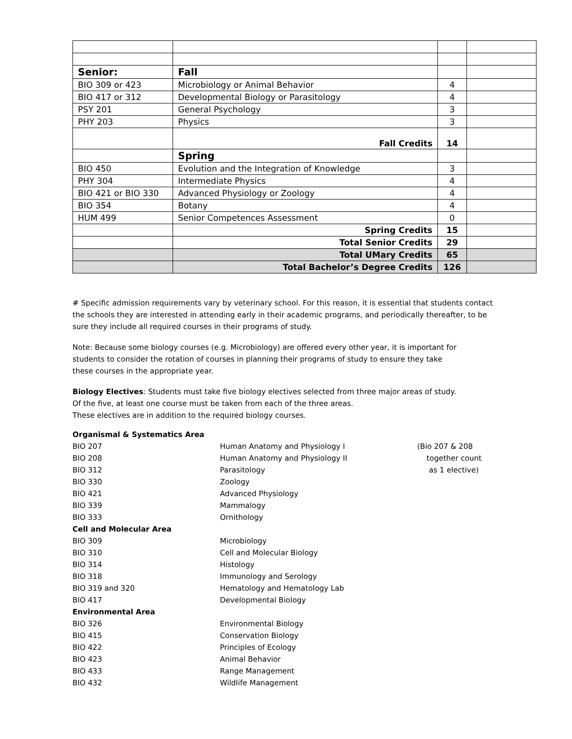| Senior: | Fall | | |
| BIO 309 or 423 | Microbiology or Animal Behavior | 4 | |
| BIO 417 or 312 | Developmental Biology or Parasitology | 4 | |
| PSY 201 | General Psychology | 3 | |
| PHY 203 | Physics | 3 | |
| | Fall Credits | 14 | |
| | Spring | | |
| BIO 450 | Evolution and the Integration of Knowledge | 3 | |
| PHY 304 | Intermediate Physics | 4 | |
| BIO 421 or BIO 330 | Advanced Physiology or Zoology | 4 | |
| BIO 354 | Botany | 4 | |
| HUM 499 | Senior Competences Assessment | 0 | |
| | Spring Credits | 15 | |
| | Total Senior Credits | 29 | |
| | Total UMary Credits | 65 | |
| | Total Bachelor’s Degree Credits | 126 | |
# Specific admission requirements vary by veterinary school. For this reason, it is essential that students contact the schools they are interested in attending early in their academic programs, and periodically thereafter, to be sure they include all required courses in their programs of study.
Note: Because some biology courses (e.g. Microbiology) are offered every other year, it is important for students to consider the rotation of courses in planning their programs of study to ensure they take these courses in the appropriate year.
Biology Electives: Students must take five biology electives selected from three major areas of study.
Of the five, at least one course must be taken from each of the three areas.
These electives are in addition to the required biology courses.
| Organismal & Systematics Area | | |
| BIO 207 | Human Anatomy and Physiology I | (Bio 207 & 208 |
| BIO 208 | Human Anatomy and Physiology II | together count |
| BIO 312 | Parasitology | as 1 elective) |
| BIO 330 | Zoology | |
| BIO 421 | Advanced Physiology | |
| BIO 339 | Mammalogy | |
| BIO 333 | Ornithology | |
| Cell and Molecular Area | | |
| BIO 309 | Microbiology | |
| BIO 310 | Cell and Molecular Biology | |
| BIO 314 | Histology | |
| BIO 318 | Immunology and Serology | |
| BIO 319 and 320 | Hematology and Hematology Lab | |
| BIO 417 | Developmental Biology | |
| Environmental Area | | |
| BIO 326 | Environmental Biology | |
| BIO 415 | Conservation Biology | |
| BIO 422 | Principles of Ecology | |
| BIO 423 | Animal Behavior | |
| BIO 433 | Range Management | |
| BIO 432 | Wildlife Management | |